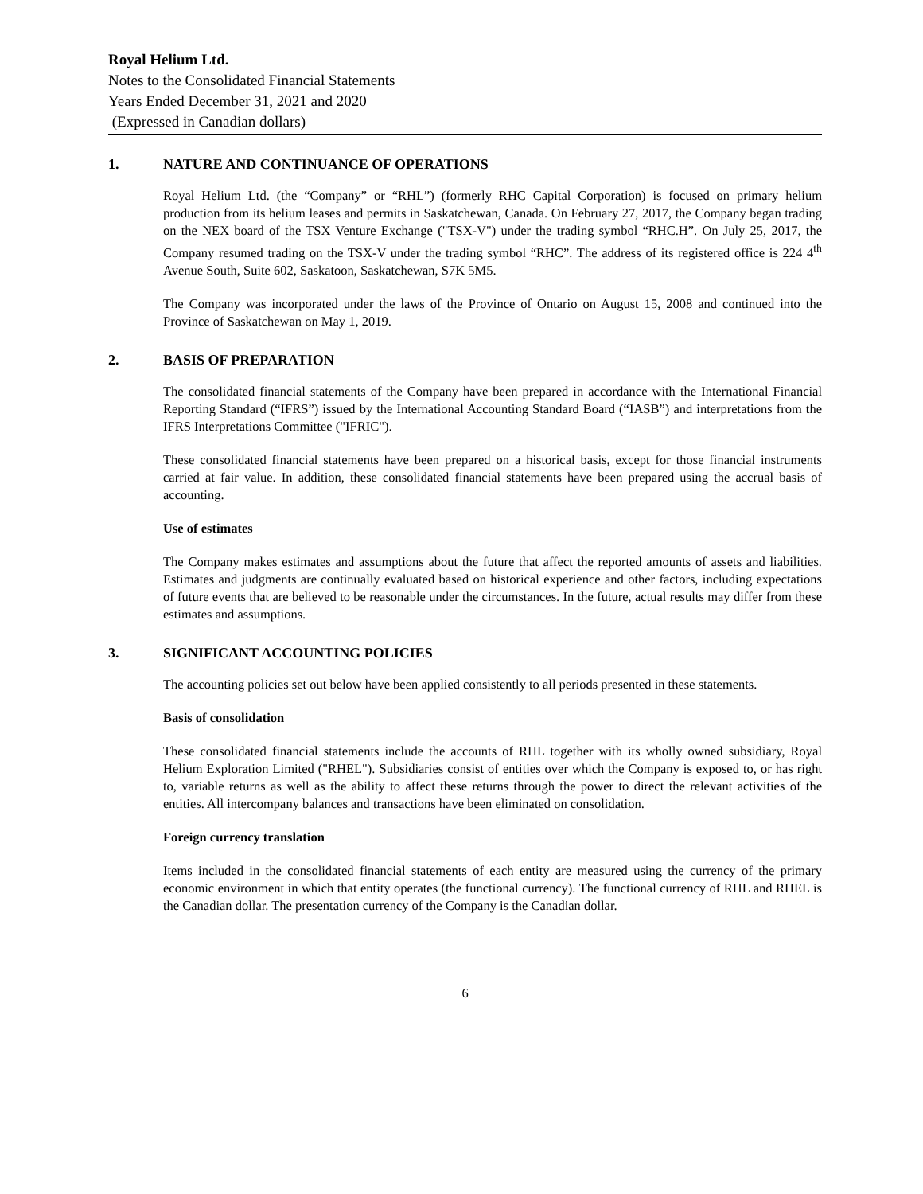Royal Helium Ltd.
Notes to the Consolidated Financial Statements
Years Ended December 31, 2021 and 2020
(Expressed in Canadian dollars)
1. NATURE AND CONTINUANCE OF OPERATIONS
Royal Helium Ltd. (the “Company” or “RHL”) (formerly RHC Capital Corporation) is focused on primary helium production from its helium leases and permits in Saskatchewan, Canada. On February 27, 2017, the Company began trading on the NEX board of the TSX Venture Exchange ("TSX-V") under the trading symbol “RHC.H”. On July 25, 2017, the Company resumed trading on the TSX-V under the trading symbol “RHC”. The address of its registered office is 224 4<sup>th</sup> Avenue South, Suite 602, Saskatoon, Saskatchewan, S7K 5M5.
The Company was incorporated under the laws of the Province of Ontario on August 15, 2008 and continued into the Province of Saskatchewan on May 1, 2019.
2. BASIS OF PREPARATION
The consolidated financial statements of the Company have been prepared in accordance with the International Financial Reporting Standard (“IFRS”) issued by the International Accounting Standard Board (“IASB”) and interpretations from the IFRS Interpretations Committee ("IFRIC").
These consolidated financial statements have been prepared on a historical basis, except for those financial instruments carried at fair value. In addition, these consolidated financial statements have been prepared using the accrual basis of accounting.
Use of estimates
The Company makes estimates and assumptions about the future that affect the reported amounts of assets and liabilities. Estimates and judgments are continually evaluated based on historical experience and other factors, including expectations of future events that are believed to be reasonable under the circumstances. In the future, actual results may differ from these estimates and assumptions.
3. SIGNIFICANT ACCOUNTING POLICIES
The accounting policies set out below have been applied consistently to all periods presented in these statements.
Basis of consolidation
These consolidated financial statements include the accounts of RHL together with its wholly owned subsidiary, Royal Helium Exploration Limited ("RHEL"). Subsidiaries consist of entities over which the Company is exposed to, or has right to, variable returns as well as the ability to affect these returns through the power to direct the relevant activities of the entities. All intercompany balances and transactions have been eliminated on consolidation.
Foreign currency translation
Items included in the consolidated financial statements of each entity are measured using the currency of the primary economic environment in which that entity operates (the functional currency). The functional currency of RHL and RHEL is the Canadian dollar. The presentation currency of the Company is the Canadian dollar.
6